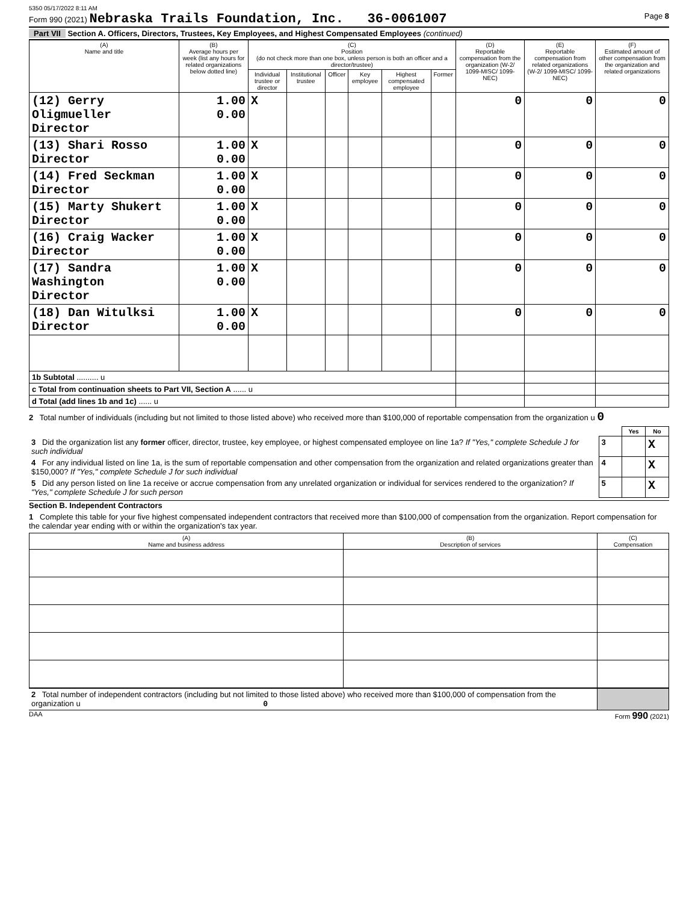5350 05/17/2022 8:11 AM
Form 990 (2021) Nebraska Trails Foundation, Inc. 36-0061007 Page 8
Part VII Section A. Officers, Directors, Trustees, Key Employees, and Highest Compensated Employees (continued)
| (A) Name and title | (B) Average hours per week (list any hours for related organizations below dotted line) | (C) Position (do not check more than one box, unless person is both an officer and a director/trustee) | | | | | | (D) Reportable compensation from the organization (W-2/ 1099-MISC/ 1099-NEC) | (E) Reportable compensation from related organizations (W-2/ 1099-MISC/ 1099-NEC) | (F) Estimated amount of other compensation from the organization and related organizations |
| --- | --- | --- | --- | --- | --- | --- | --- | --- | --- | --- |
| | | Individual trustee or director | Institutional trustee | Officer | Key employee | Highest compensated employee | Former | | | |
| (12) Gerry Oligmueller Director | 1.00 0.00 | X | | | | | | 0 | 0 | 0 |
| (13) Shari Rosso Director | 1.00 0.00 | X | | | | | | 0 | 0 | 0 |
| (14) Fred Seckman Director | 1.00 0.00 | X | | | | | | 0 | 0 | 0 |
| (15) Marty Shukert Director | 1.00 0.00 | X | | | | | | 0 | 0 | 0 |
| (16) Craig Wacker Director | 1.00 0.00 | X | | | | | | 0 | 0 | 0 |
| (17) Sandra Washington Director | 1.00 0.00 | X | | | | | | 0 | 0 | 0 |
| (18) Dan Witulksi Director | 1.00 0.00 | X | | | | | | 0 | 0 | 0 |
| 1b Subtotal .......... u | | | | | | | | | | |
| c Total from continuation sheets to Part VII, Section A ...... u | | | | | | | | | | |
| d Total (add lines 1b and 1c) ...... u | | | | | | | | | | |
2 Total number of individuals (including but not limited to those listed above) who received more than $100,000 of reportable compensation from the organization u 0
| | | Yes | No |
| 3 Did the organization list any former officer, director, trustee, key employee, or highest compensated employee on line 1a? If "Yes," complete Schedule J for such individual | 3 | | X |
| 4 For any individual listed on line 1a, is the sum of reportable compensation and other compensation from the organization and related organizations greater than $150,000? If "Yes," complete Schedule J for such individual | 4 | | X |
| 5 Did any person listed on line 1a receive or accrue compensation from any unrelated organization or individual for services rendered to the organization? If "Yes," complete Schedule J for such person | 5 | | X |
Section B. Independent Contractors
1 Complete this table for your five highest compensated independent contractors that received more than $100,000 of compensation from the organization. Report compensation for the calendar year ending with or within the organization's tax year.
| (A) Name and business address | (B) Description of services | (C) Compensation |
| --- | --- | --- |
| 2 Total number of independent contractors (including but not limited to those listed above) who received more than $100,000 of compensation from the organization u 0 | |
DAA Form 990 (2021)